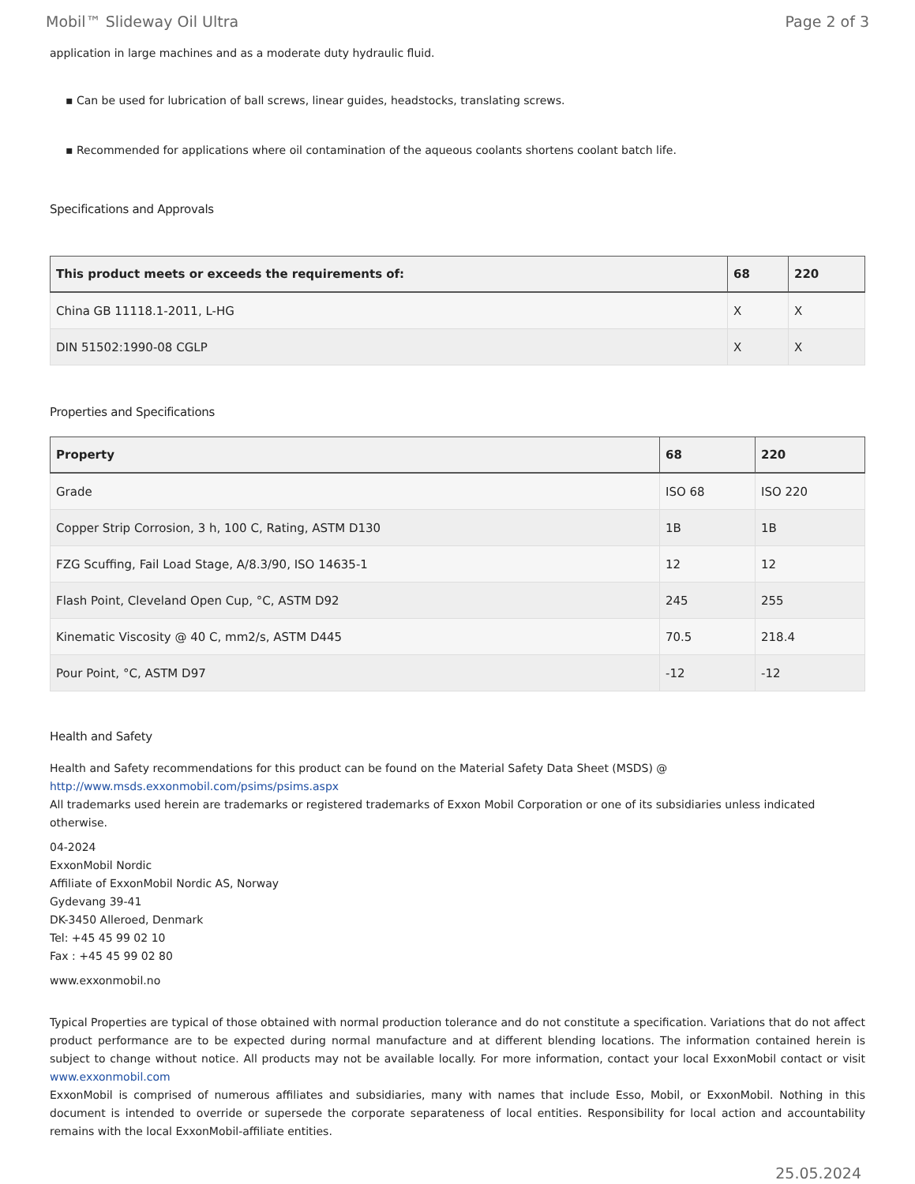Mobil™ Slideway Oil Ultra Page 2 of 3
application in large machines and as a moderate duty hydraulic fluid.
▪ Can be used for lubrication of ball screws, linear guides, headstocks, translating screws.
▪ Recommended for applications where oil contamination of the aqueous coolants shortens coolant batch life.
Specifications and Approvals
| This product meets or exceeds the requirements of: | 68 | 220 |
| --- | --- | --- |
| China GB 11118.1-2011, L-HG | X | X |
| DIN 51502:1990-08 CGLP | X | X |
Properties and Specifications
| Property | 68 | 220 |
| --- | --- | --- |
| Grade | ISO 68 | ISO 220 |
| Copper Strip Corrosion, 3 h, 100 C, Rating, ASTM D130 | 1B | 1B |
| FZG Scuffing, Fail Load Stage, A/8.3/90, ISO 14635-1 | 12 | 12 |
| Flash Point, Cleveland Open Cup, °C, ASTM D92 | 245 | 255 |
| Kinematic Viscosity @ 40 C, mm2/s, ASTM D445 | 70.5 | 218.4 |
| Pour Point, °C, ASTM D97 | -12 | -12 |
Health and Safety
Health and Safety recommendations for this product can be found on the Material Safety Data Sheet (MSDS) @ http://www.msds.exxonmobil.com/psims/psims.aspx
All trademarks used herein are trademarks or registered trademarks of Exxon Mobil Corporation or one of its subsidiaries unless indicated otherwise.
04-2024
ExxonMobil Nordic
Affiliate of ExxonMobil Nordic AS, Norway
Gydevang 39-41
DK-3450 Alleroed, Denmark
Tel: +45 45 99 02 10
Fax : +45 45 99 02 80
www.exxonmobil.no
Typical Properties are typical of those obtained with normal production tolerance and do not constitute a specification. Variations that do not affect product performance are to be expected during normal manufacture and at different blending locations. The information contained herein is subject to change without notice. All products may not be available locally. For more information, contact your local ExxonMobil contact or visit www.exxonmobil.com
ExxonMobil is comprised of numerous affiliates and subsidiaries, many with names that include Esso, Mobil, or ExxonMobil. Nothing in this document is intended to override or supersede the corporate separateness of local entities. Responsibility for local action and accountability remains with the local ExxonMobil-affiliate entities.
25.05.2024